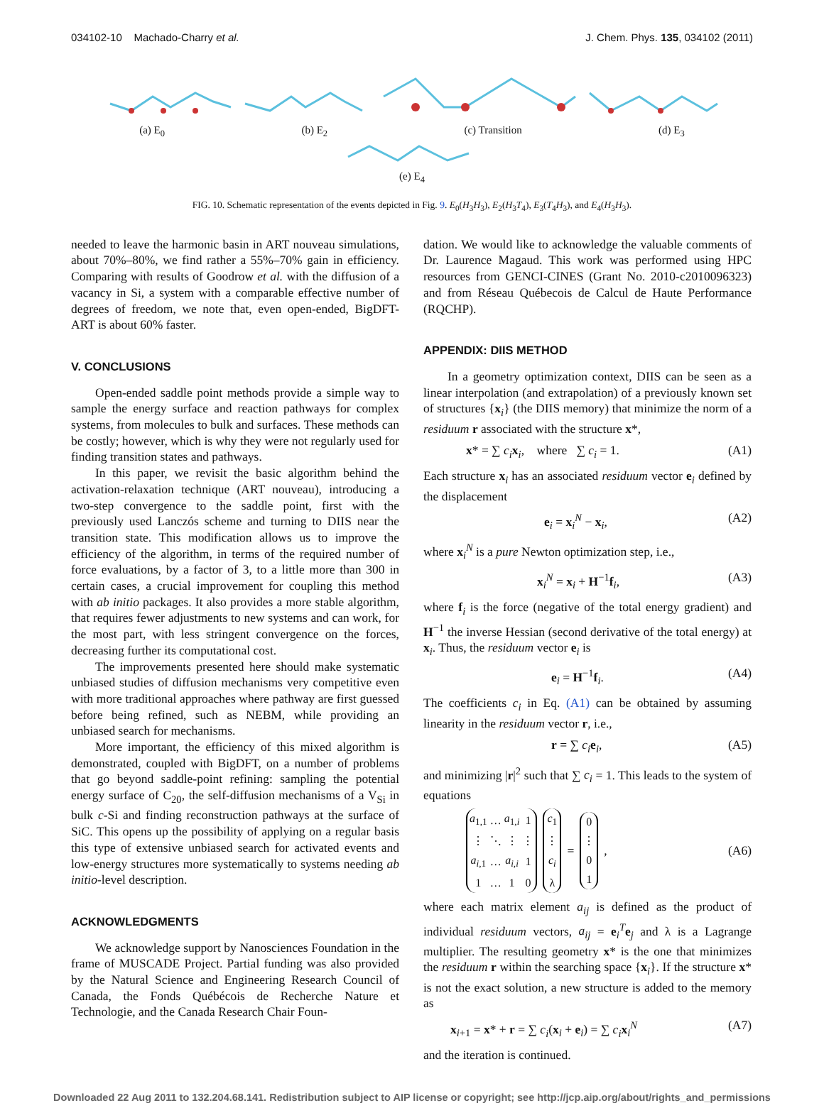034102-10 Machado-Charry et al. J. Chem. Phys. 135, 034102 (2011)
(a) E<sub>0</sub> (b) E<sub>2</sub> (c) Transition (d) E<sub>3</sub>
(e) E<sub>4</sub>
FIG. 10. Schematic representation of the events depicted in Fig. 9. E<sub>0</sub>(H<sub>3</sub>H<sub>3</sub>), E<sub>2</sub>(H<sub>3</sub>T<sub>4</sub>), E<sub>3</sub>(T<sub>4</sub>H<sub>3</sub>), and E<sub>4</sub>(H<sub>3</sub>H<sub>3</sub>).
needed to leave the harmonic basin in ART nouveau simulations, about 70%–80%, we find rather a 55%–70% gain in efficiency. Comparing with results of Goodrow et al. with the diffusion of a vacancy in Si, a system with a comparable effective number of degrees of freedom, we note that, even open-ended, BigDFT-ART is about 60% faster.
V. CONCLUSIONS
Open-ended saddle point methods provide a simple way to sample the energy surface and reaction pathways for complex systems, from molecules to bulk and surfaces. These methods can be costly; however, which is why they were not regularly used for finding transition states and pathways.
In this paper, we revisit the basic algorithm behind the activation-relaxation technique (ART nouveau), introducing a two-step convergence to the saddle point, first with the previously used Lanczós scheme and turning to DIIS near the transition state. This modification allows us to improve the efficiency of the algorithm, in terms of the required number of force evaluations, by a factor of 3, to a little more than 300 in certain cases, a crucial improvement for coupling this method with ab initio packages. It also provides a more stable algorithm, that requires fewer adjustments to new systems and can work, for the most part, with less stringent convergence on the forces, decreasing further its computational cost.
The improvements presented here should make systematic unbiased studies of diffusion mechanisms very competitive even with more traditional approaches where pathway are first guessed before being refined, such as NEBM, while providing an unbiased search for mechanisms.
More important, the efficiency of this mixed algorithm is demonstrated, coupled with BigDFT, on a number of problems that go beyond saddle-point refining: sampling the potential energy surface of C<sub>20</sub>, the self-diffusion mechanisms of a V<sub>Si</sub> in bulk c-Si and finding reconstruction pathways at the surface of SiC. This opens up the possibility of applying on a regular basis this type of extensive unbiased search for activated events and low-energy structures more systematically to systems needing ab initio-level description.
ACKNOWLEDGMENTS
We acknowledge support by Nanosciences Foundation in the frame of MUSCADE Project. Partial funding was also provided by the Natural Science and Engineering Research Council of Canada, the Fonds Québécois de Recherche Nature et Technologie, and the Canada Research Chair Foun-
dation. We would like to acknowledge the valuable comments of Dr. Laurence Magaud. This work was performed using HPC resources from GENCI-CINES (Grant No. 2010-c2010096323) and from Réseau Québecois de Calcul de Haute Performance (RQCHP).
APPENDIX: DIIS METHOD
In a geometry optimization context, DIIS can be seen as a linear interpolation (and extrapolation) of a previously known set of structures {x<sub>i</sub>} (the DIIS memory) that minimize the norm of a residuum r associated with the structure x*,
x* = ∑ c<sub>i</sub> x<sub>i</sub>, where ∑ c<sub>i</sub> = 1. (A1)
Each structure x<sub>i</sub> has an associated residuum vector e<sub>i</sub> defined by the displacement
e<sub>i</sub> = x<sub>i</sub><sup>N</sup> − x<sub>i</sub>, (A2)
where x<sub>i</sub><sup>N</sup> is a pure Newton optimization step, i.e.,
x<sub>i</sub><sup>N</sup> = x<sub>i</sub> + H<sup>−1</sup>f<sub>i</sub>, (A3)
where f<sub>i</sub> is the force (negative of the total energy gradient) and H<sup>−1</sup> the inverse Hessian (second derivative of the total energy) at x<sub>i</sub>. Thus, the residuum vector e<sub>i</sub> is
e<sub>i</sub> = H<sup>−1</sup>f<sub>i</sub>. (A4)
The coefficients c<sub>i</sub> in Eq. (A1) can be obtained by assuming linearity in the residuum vector r, i.e.,
r = ∑ c<sub>i</sub> e<sub>i</sub>, (A5)
and minimizing |r|<sup>2</sup> such that ∑ c<sub>i</sub> = 1. This leads to the system of equations
| a<sub>1,1</sub> | … | a<sub>1,i</sub> | 1 |
| ⋮ | ⋱ | ⋮ | ⋮ |
| a<sub>i,1</sub> | … | a<sub>i,i</sub> | 1 |
| 1 | … | 1 | 0 |
| c<sub>1</sub> |
| ⋮ |
| c<sub>i</sub> |
| λ |
=
| 0 |
| ⋮ |
| 0 |
| 1 |
, (A6)
where each matrix element a<sub>ij</sub> is defined as the product of individual residuum vectors, a<sub>ij</sub> = e<sub>i</sub><sup>T</sup>e<sub>j</sub> and λ is a Lagrange multiplier. The resulting geometry x* is the one that minimizes the residuum r within the searching space {x<sub>i</sub>}. If the structure x* is not the exact solution, a new structure is added to the memory as
x<sub>i+1</sub> = x* + r = ∑ c<sub>i</sub>(x<sub>i</sub> + e<sub>i</sub>) = ∑ c<sub>i</sub> x<sub>i</sub><sup>N</sup> (A7)
and the iteration is continued.
Downloaded 22 Aug 2011 to 132.204.68.141. Redistribution subject to AIP license or copyright; see http://jcp.aip.org/about/rights_and_permissions